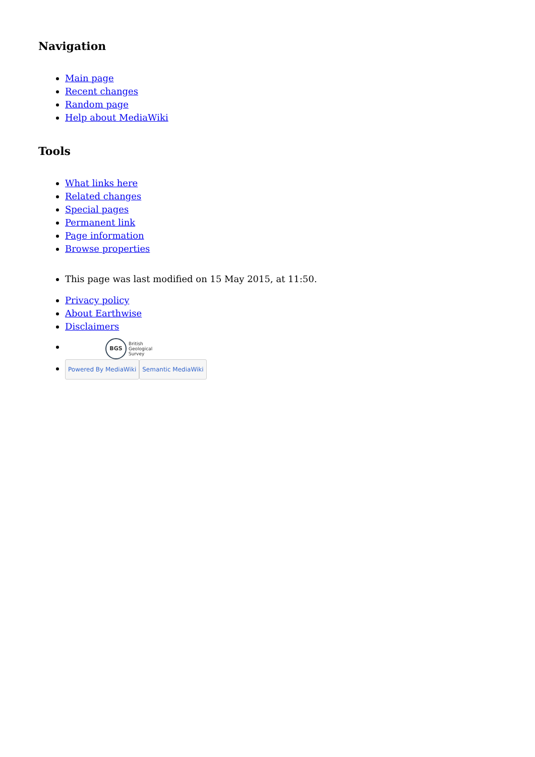Navigation
Main page
Recent changes
Random page
Help about MediaWiki
Tools
What links here
Related changes
Special pages
Permanent link
Page information
Browse properties
This page was last modified on 15 May 2015, at 11:50.
Privacy policy
About Earthwise
Disclaimers
BGS British
Geological
Survey
Powered By MediaWiki Semantic MediaWiki